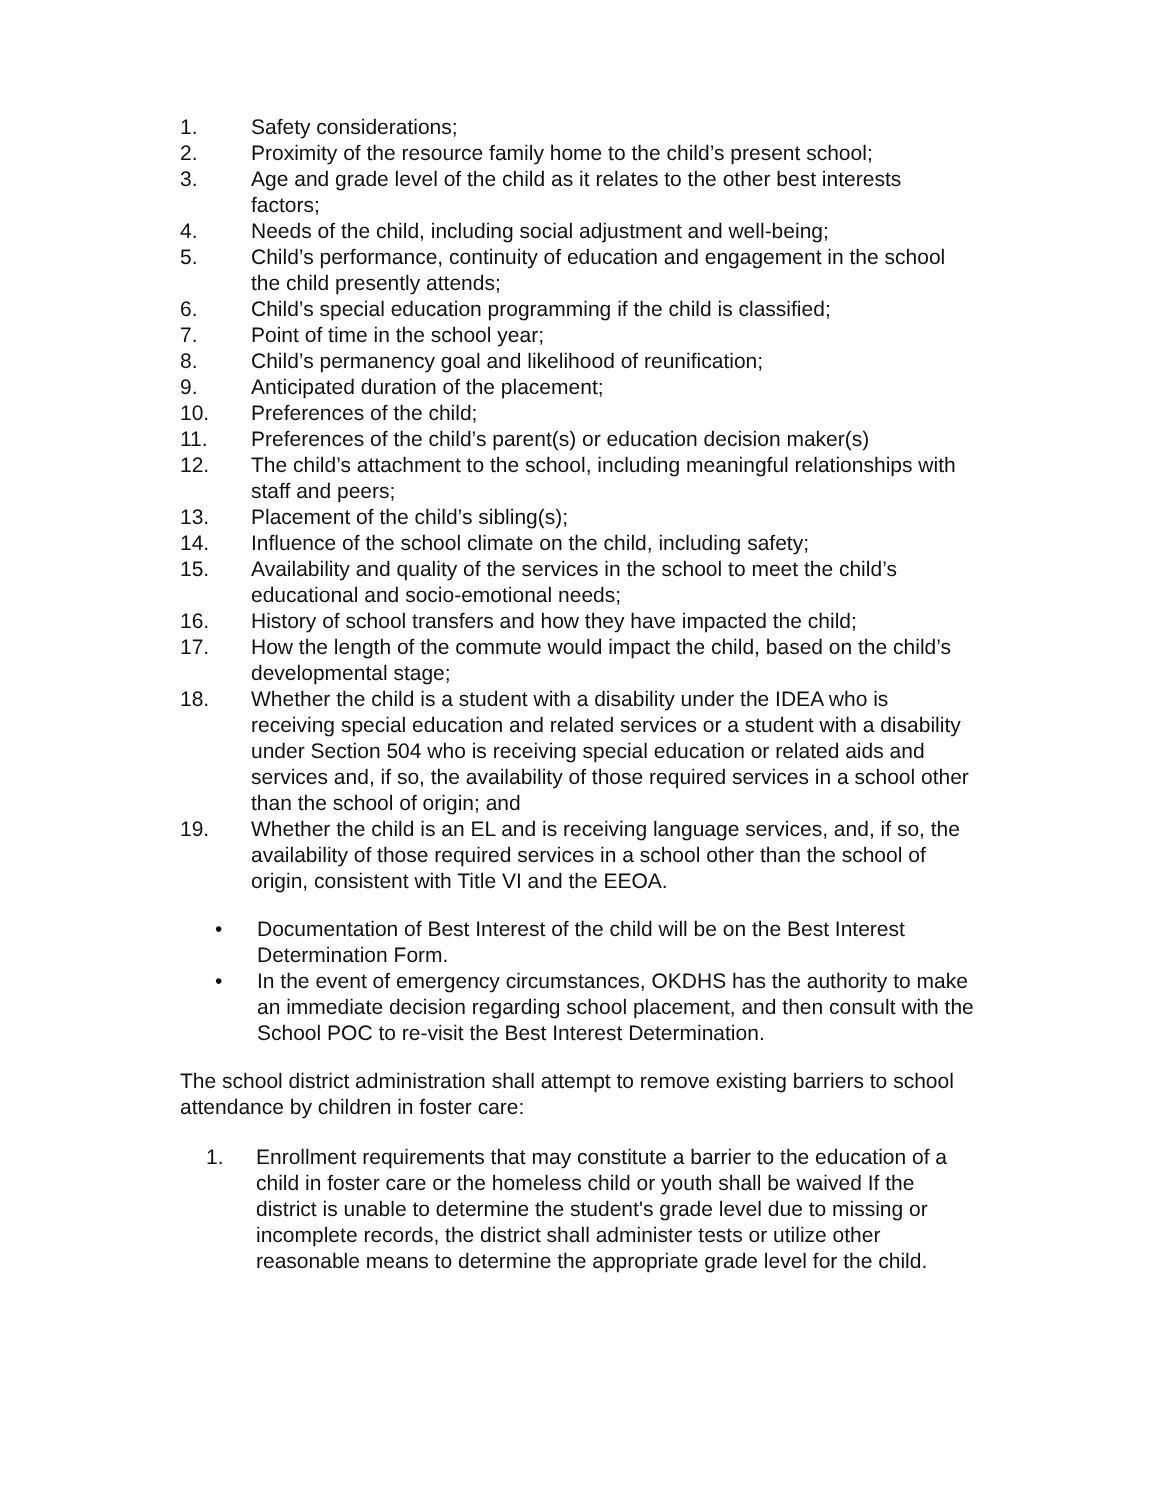1. Safety considerations;
2. Proximity of the resource family home to the child’s present school;
3. Age and grade level of the child as it relates to the other best interests factors;
4. Needs of the child, including social adjustment and well-being;
5. Child’s performance, continuity of education and engagement in the school the child presently attends;
6. Child’s special education programming if the child is classified;
7. Point of time in the school year;
8. Child’s permanency goal and likelihood of reunification;
9. Anticipated duration of the placement;
10. Preferences of the child;
11. Preferences of the child’s parent(s) or education decision maker(s)
12. The child’s attachment to the school, including meaningful relationships with staff and peers;
13. Placement of the child’s sibling(s);
14. Influence of the school climate on the child, including safety;
15. Availability and quality of the services in the school to meet the child’s educational and socio-emotional needs;
16. History of school transfers and how they have impacted the child;
17. How the length of the commute would impact the child, based on the child’s developmental stage;
18. Whether the child is a student with a disability under the IDEA who is receiving special education and related services or a student with a disability under Section 504 who is receiving special education or related aids and services and, if so, the availability of those required services in a school other than the school of origin; and
19. Whether the child is an EL and is receiving language services, and, if so, the availability of those required services in a school other than the school of origin, consistent with Title VI and the EEOA.
• Documentation of Best Interest of the child will be on the Best Interest Determination Form.
• In the event of emergency circumstances, OKDHS has the authority to make an immediate decision regarding school placement, and then consult with the School POC to re-visit the Best Interest Determination.
The school district administration shall attempt to remove existing barriers to school attendance by children in foster care:
1. Enrollment requirements that may constitute a barrier to the education of a child in foster care or the homeless child or youth shall be waived If the district is unable to determine the student's grade level due to missing or incomplete records, the district shall administer tests or utilize other reasonable means to determine the appropriate grade level for the child.